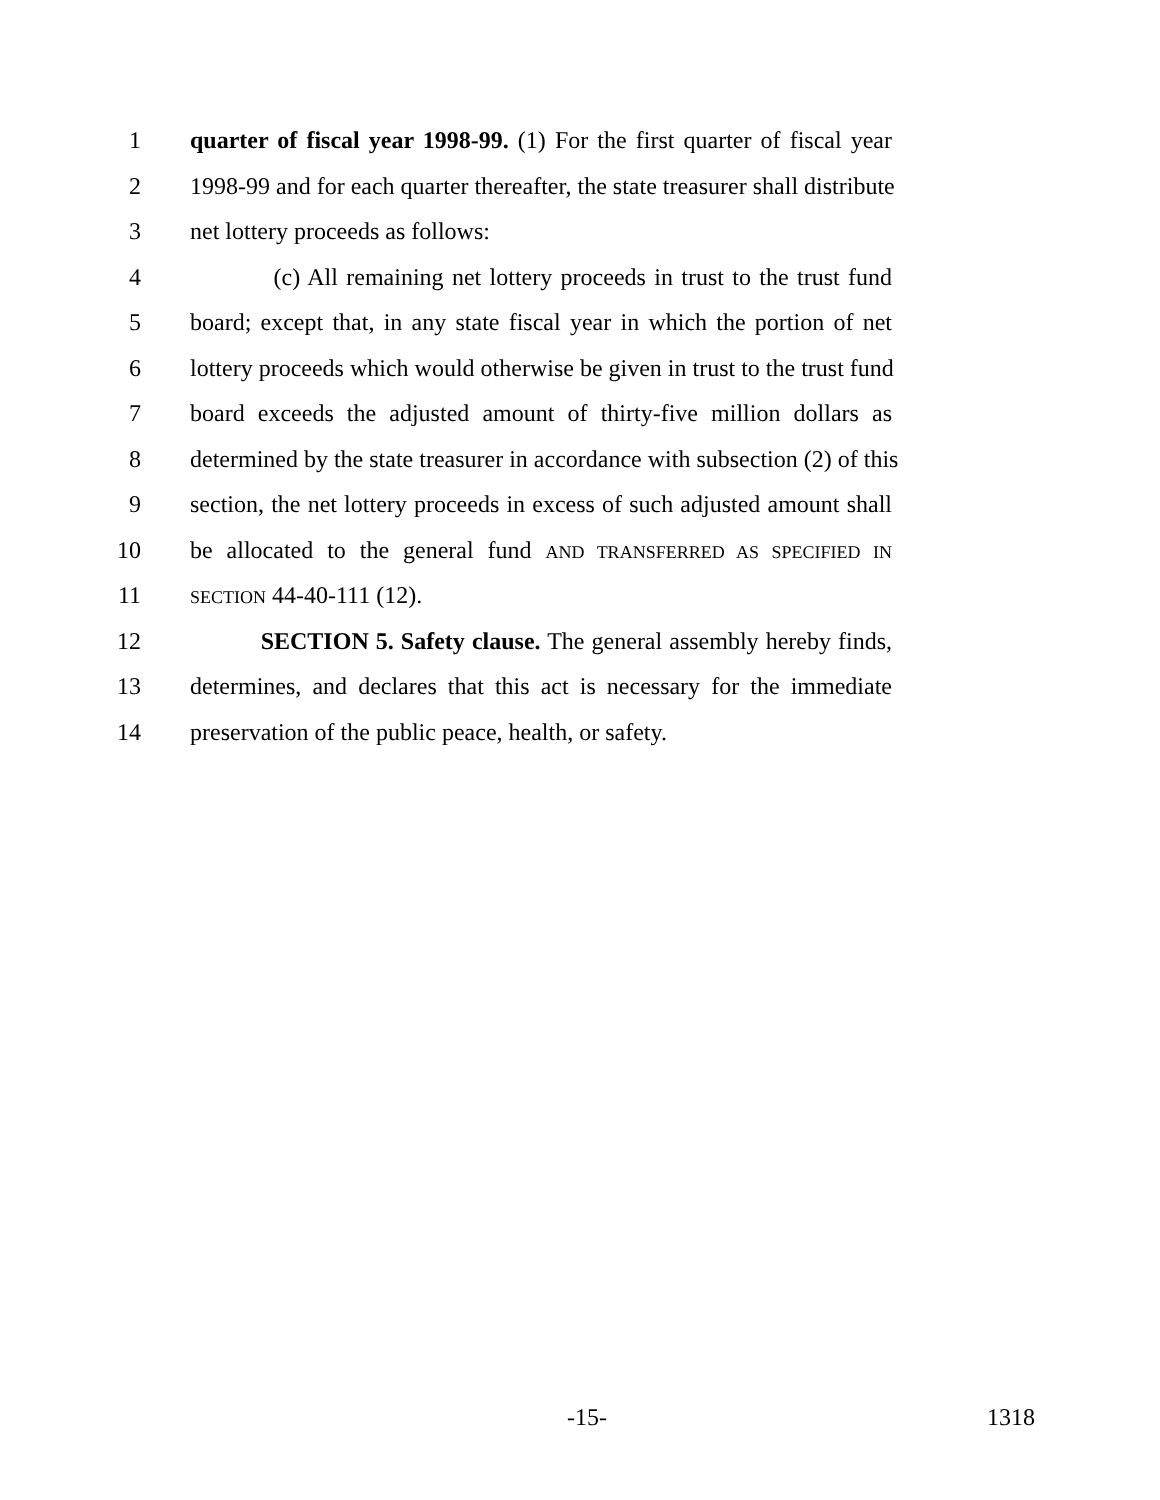1 quarter of fiscal year 1998-99. (1) For the first quarter of fiscal year
2 1998-99 and for each quarter thereafter, the state treasurer shall distribute
3 net lottery proceeds as follows:
4 (c) All remaining net lottery proceeds in trust to the trust fund
5 board; except that, in any state fiscal year in which the portion of net
6 lottery proceeds which would otherwise be given in trust to the trust fund
7 board exceeds the adjusted amount of thirty-five million dollars as
8 determined by the state treasurer in accordance with subsection (2) of this
9 section, the net lottery proceeds in excess of such adjusted amount shall
10 be allocated to the general fund AND TRANSFERRED AS SPECIFIED IN
11 SECTION 44-40-111 (12).
12 SECTION 5. Safety clause. The general assembly hereby finds,
13 determines, and declares that this act is necessary for the immediate
14 preservation of the public peace, health, or safety.
-15- 1318